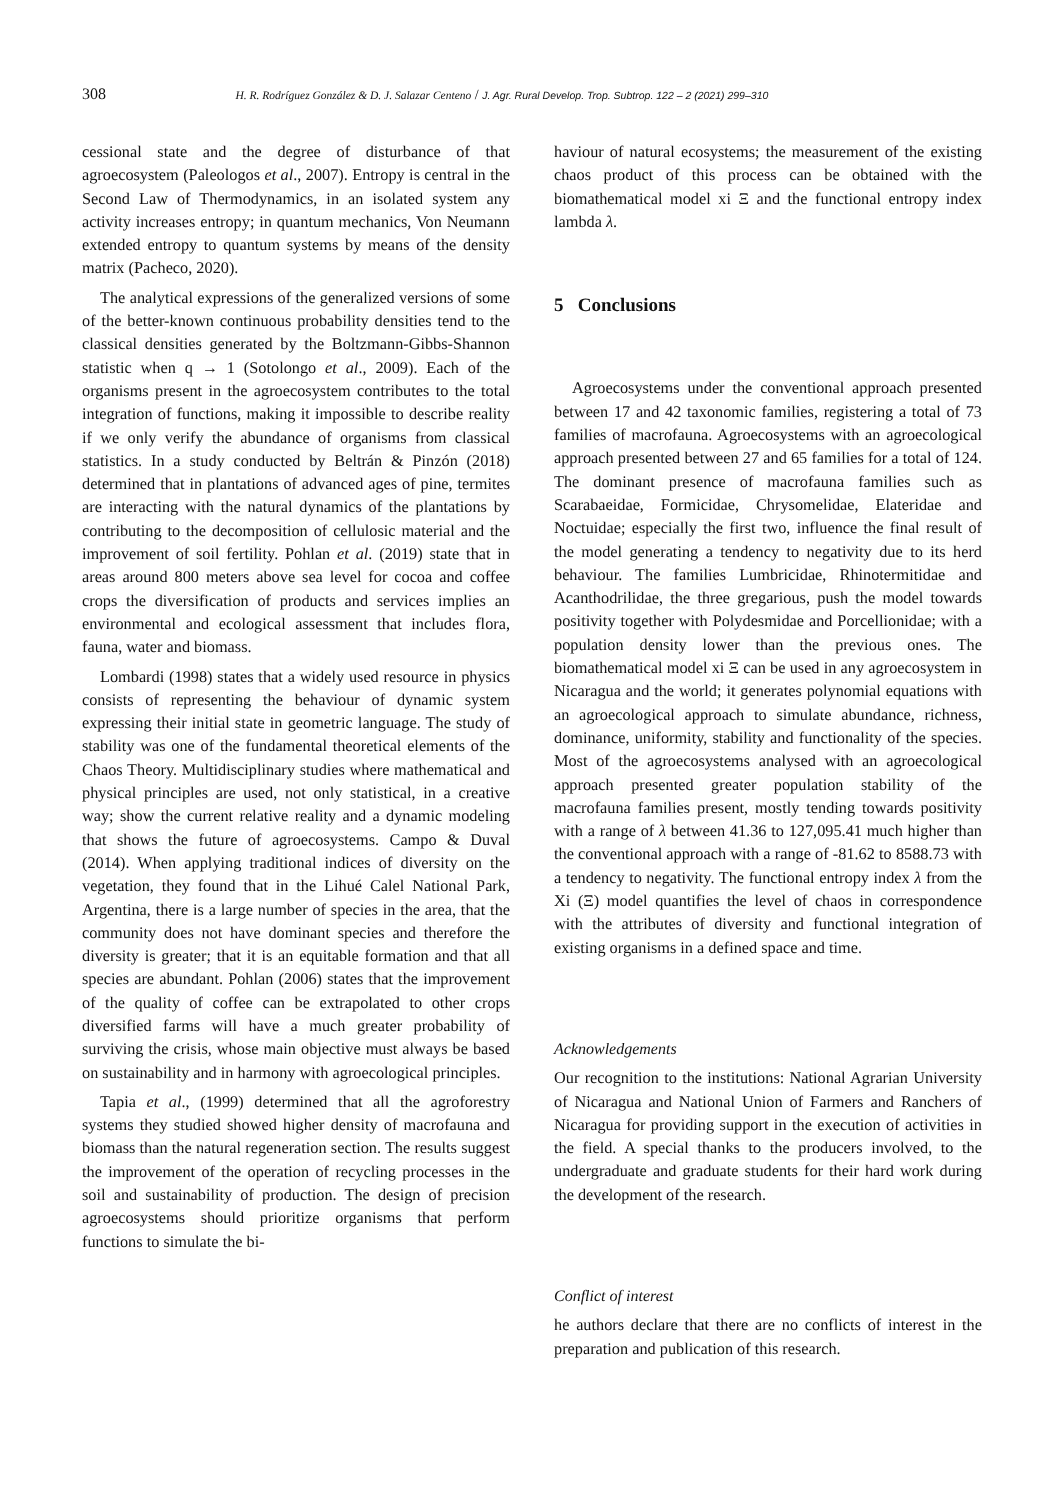308 H. R. Rodríguez González & D. J. Salazar Centeno / J. Agr. Rural Develop. Trop. Subtrop. 122 – 2 (2021) 299–310
cessional state and the degree of disturbance of that agroecosystem (Paleologos et al., 2007). Entropy is central in the Second Law of Thermodynamics, in an isolated system any activity increases entropy; in quantum mechanics, Von Neumann extended entropy to quantum systems by means of the density matrix (Pacheco, 2020).
The analytical expressions of the generalized versions of some of the better-known continuous probability densities tend to the classical densities generated by the Boltzmann-Gibbs-Shannon statistic when q → 1 (Sotolongo et al., 2009). Each of the organisms present in the agroecosystem contributes to the total integration of functions, making it impossible to describe reality if we only verify the abundance of organisms from classical statistics. In a study conducted by Beltrán & Pinzón (2018) determined that in plantations of advanced ages of pine, termites are interacting with the natural dynamics of the plantations by contributing to the decomposition of cellulosic material and the improvement of soil fertility. Pohlan et al. (2019) state that in areas around 800 meters above sea level for cocoa and coffee crops the diversification of products and services implies an environmental and ecological assessment that includes flora, fauna, water and biomass.
Lombardi (1998) states that a widely used resource in physics consists of representing the behaviour of dynamic system expressing their initial state in geometric language. The study of stability was one of the fundamental theoretical elements of the Chaos Theory. Multidisciplinary studies where mathematical and physical principles are used, not only statistical, in a creative way; show the current relative reality and a dynamic modeling that shows the future of agroecosystems. Campo & Duval (2014). When applying traditional indices of diversity on the vegetation, they found that in the Lihué Calel National Park, Argentina, there is a large number of species in the area, that the community does not have dominant species and therefore the diversity is greater; that it is an equitable formation and that all species are abundant. Pohlan (2006) states that the improvement of the quality of coffee can be extrapolated to other crops diversified farms will have a much greater probability of surviving the crisis, whose main objective must always be based on sustainability and in harmony with agroecological principles.
Tapia et al., (1999) determined that all the agroforestry systems they studied showed higher density of macrofauna and biomass than the natural regeneration section. The results suggest the improvement of the operation of recycling processes in the soil and sustainability of production. The design of precision agroecosystems should prioritize organisms that perform functions to simulate the bi-
haviour of natural ecosystems; the measurement of the existing chaos product of this process can be obtained with the biomathematical model xi Ξ and the functional entropy index lambda λ.
5 Conclusions
Agroecosystems under the conventional approach presented between 17 and 42 taxonomic families, registering a total of 73 families of macrofauna. Agroecosystems with an agroecological approach presented between 27 and 65 families for a total of 124. The dominant presence of macrofauna families such as Scarabaeidae, Formicidae, Chrysomelidae, Elateridae and Noctuidae; especially the first two, influence the final result of the model generating a tendency to negativity due to its herd behaviour. The families Lumbricidae, Rhinotermitidae and Acanthodrilidae, the three gregarious, push the model towards positivity together with Polydesmidae and Porcellionidae; with a population density lower than the previous ones. The biomathematical model xi Ξ can be used in any agroecosystem in Nicaragua and the world; it generates polynomial equations with an agroecological approach to simulate abundance, richness, dominance, uniformity, stability and functionality of the species. Most of the agroecosystems analysed with an agroecological approach presented greater population stability of the macrofauna families present, mostly tending towards positivity with a range of λ between 41.36 to 127,095.41 much higher than the conventional approach with a range of -81.62 to 8588.73 with a tendency to negativity. The functional entropy index λ from the Xi (Ξ) model quantifies the level of chaos in correspondence with the attributes of diversity and functional integration of existing organisms in a defined space and time.
Acknowledgements
Our recognition to the institutions: National Agrarian University of Nicaragua and National Union of Farmers and Ranchers of Nicaragua for providing support in the execution of activities in the field. A special thanks to the producers involved, to the undergraduate and graduate students for their hard work during the development of the research.
Conflict of interest
he authors declare that there are no conflicts of interest in the preparation and publication of this research.